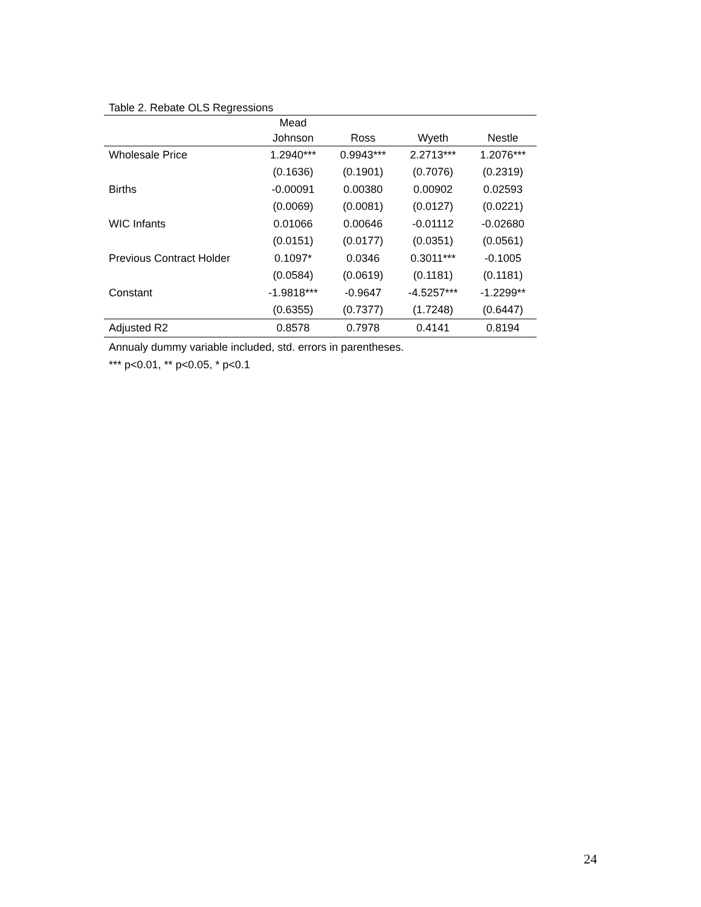Table 2. Rebate OLS Regressions
| | Mead Johnson | Ross | Wyeth | Nestle |
| --- | --- | --- | --- | --- |
| Wholesale Price | 1.2940*** | 0.9943*** | 2.2713*** | 1.2076*** |
| | (0.1636) | (0.1901) | (0.7076) | (0.2319) |
| Births | -0.00091 | 0.00380 | 0.00902 | 0.02593 |
| | (0.0069) | (0.0081) | (0.0127) | (0.0221) |
| WIC Infants | 0.01066 | 0.00646 | -0.01112 | -0.02680 |
| | (0.0151) | (0.0177) | (0.0351) | (0.0561) |
| Previous Contract Holder | 0.1097* | 0.0346 | 0.3011*** | -0.1005 |
| | (0.0584) | (0.0619) | (0.1181) | (0.1181) |
| Constant | -1.9818*** | -0.9647 | -4.5257*** | -1.2299** |
| | (0.6355) | (0.7377) | (1.7248) | (0.6447) |
| Adjusted R2 | 0.8578 | 0.7978 | 0.4141 | 0.8194 |
Annualy dummy variable included, std. errors in parentheses.
*** p<0.01, ** p<0.05, * p<0.1
24